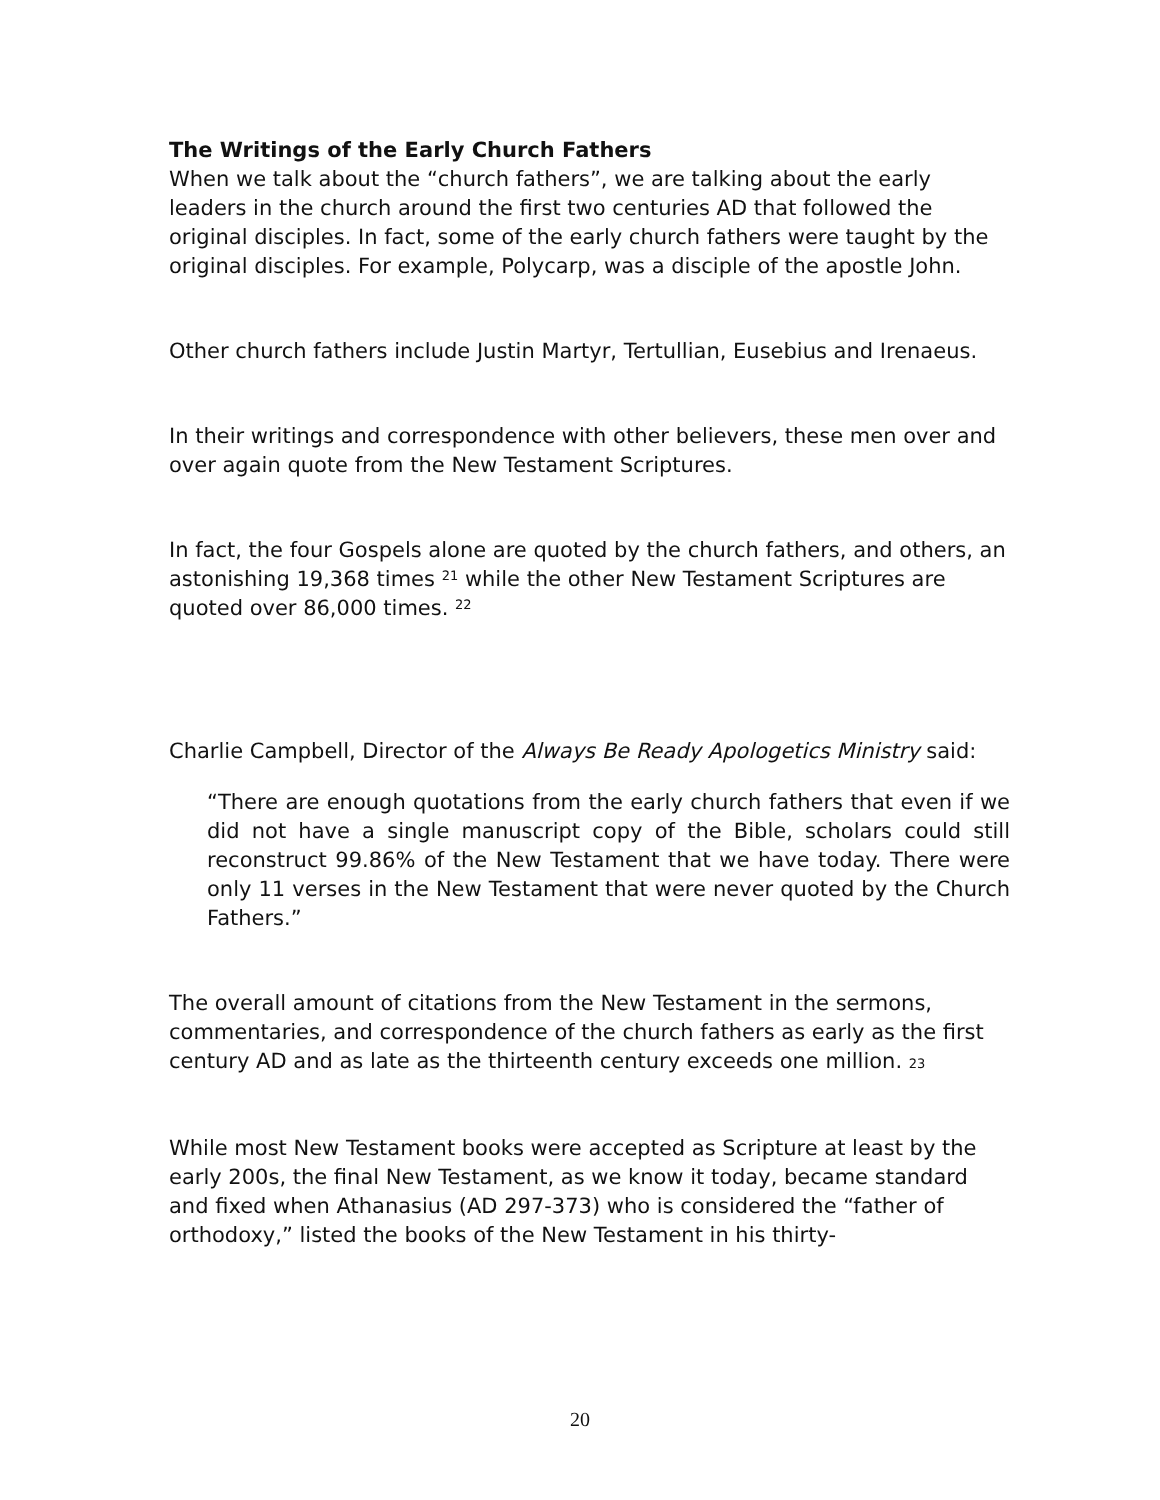The Writings of the Early Church Fathers
When we talk about the “church fathers”, we are talking about the early leaders in the church around the first two centuries AD that followed the original disciples. In fact, some of the early church fathers were taught by the original disciples. For example, Polycarp, was a disciple of the apostle John.
Other church fathers include Justin Martyr, Tertullian, Eusebius and Irenaeus.
In their writings and correspondence with other believers, these men over and over again quote from the New Testament Scriptures.
In fact, the four Gospels alone are quoted by the church fathers, and others, an astonishing 19,368 times <sup>21</sup> while the other New Testament Scriptures are quoted over 86,000 times. <sup>22</sup>
Charlie Campbell, Director of the Always Be Ready Apologetics Ministry said:
“There are enough quotations from the early church fathers that even if we did not have a single manuscript copy of the Bible, scholars could still reconstruct 99.86% of the New Testament that we have today. There were only 11 verses in the New Testament that were never quoted by the Church Fathers.”
The overall amount of citations from the New Testament in the sermons, commentaries, and correspondence of the church fathers as early as the first century AD and as late as the thirteenth century exceeds one million. 23
While most New Testament books were accepted as Scripture at least by the early 200s, the final New Testament, as we know it today, became standard and fixed when Athanasius (AD 297-373) who is considered the “father of orthodoxy,” listed the books of the New Testament in his thirty-
20